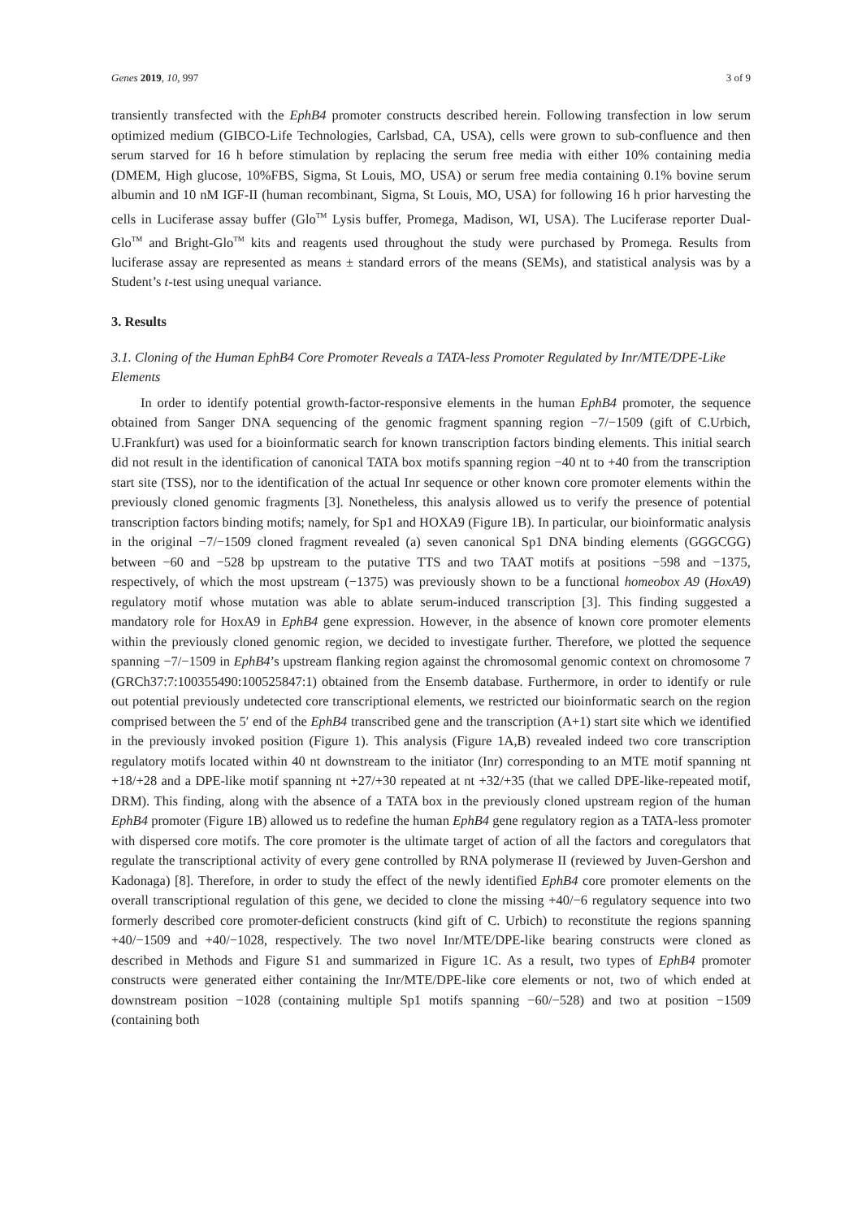Genes 2019, 10, 997 3 of 9
transiently transfected with the EphB4 promoter constructs described herein. Following transfection in low serum optimized medium (GIBCO-Life Technologies, Carlsbad, CA, USA), cells were grown to sub-confluence and then serum starved for 16 h before stimulation by replacing the serum free media with either 10% containing media (DMEM, High glucose, 10%FBS, Sigma, St Louis, MO, USA) or serum free media containing 0.1% bovine serum albumin and 10 nM IGF-II (human recombinant, Sigma, St Louis, MO, USA) for following 16 h prior harvesting the cells in Luciferase assay buffer (Glo<sup>TM</sup> Lysis buffer, Promega, Madison, WI, USA). The Luciferase reporter Dual-Glo<sup>TM</sup> and Bright-Glo<sup>TM</sup> kits and reagents used throughout the study were purchased by Promega. Results from luciferase assay are represented as means ± standard errors of the means (SEMs), and statistical analysis was by a Student’s t-test using unequal variance.
3. Results
3.1. Cloning of the Human EphB4 Core Promoter Reveals a TATA-less Promoter Regulated by Inr/MTE/DPE-Like Elements
In order to identify potential growth-factor-responsive elements in the human EphB4 promoter, the sequence obtained from Sanger DNA sequencing of the genomic fragment spanning region −7/−1509 (gift of C.Urbich, U.Frankfurt) was used for a bioinformatic search for known transcription factors binding elements. This initial search did not result in the identification of canonical TATA box motifs spanning region −40 nt to +40 from the transcription start site (TSS), nor to the identification of the actual Inr sequence or other known core promoter elements within the previously cloned genomic fragments [3]. Nonetheless, this analysis allowed us to verify the presence of potential transcription factors binding motifs; namely, for Sp1 and HOXA9 (Figure 1B). In particular, our bioinformatic analysis in the original −7/−1509 cloned fragment revealed (a) seven canonical Sp1 DNA binding elements (GGGCGG) between −60 and −528 bp upstream to the putative TTS and two TAAT motifs at positions −598 and −1375, respectively, of which the most upstream (−1375) was previously shown to be a functional homeobox A9 (HoxA9) regulatory motif whose mutation was able to ablate serum-induced transcription [3]. This finding suggested a mandatory role for HoxA9 in EphB4 gene expression. However, in the absence of known core promoter elements within the previously cloned genomic region, we decided to investigate further. Therefore, we plotted the sequence spanning −7/−1509 in EphB4’s upstream flanking region against the chromosomal genomic context on chromosome 7 (GRCh37:7:100355490:100525847:1) obtained from the Ensemb database. Furthermore, in order to identify or rule out potential previously undetected core transcriptional elements, we restricted our bioinformatic search on the region comprised between the 5′ end of the EphB4 transcribed gene and the transcription (A+1) start site which we identified in the previously invoked position (Figure 1). This analysis (Figure 1A,B) revealed indeed two core transcription regulatory motifs located within 40 nt downstream to the initiator (Inr) corresponding to an MTE motif spanning nt +18/+28 and a DPE-like motif spanning nt +27/+30 repeated at nt +32/+35 (that we called DPE-like-repeated motif, DRM). This finding, along with the absence of a TATA box in the previously cloned upstream region of the human EphB4 promoter (Figure 1B) allowed us to redefine the human EphB4 gene regulatory region as a TATA-less promoter with dispersed core motifs. The core promoter is the ultimate target of action of all the factors and coregulators that regulate the transcriptional activity of every gene controlled by RNA polymerase II (reviewed by Juven-Gershon and Kadonaga) [8]. Therefore, in order to study the effect of the newly identified EphB4 core promoter elements on the overall transcriptional regulation of this gene, we decided to clone the missing +40/−6 regulatory sequence into two formerly described core promoter-deficient constructs (kind gift of C. Urbich) to reconstitute the regions spanning +40/−1509 and +40/−1028, respectively. The two novel Inr/MTE/DPE-like bearing constructs were cloned as described in Methods and Figure S1 and summarized in Figure 1C. As a result, two types of EphB4 promoter constructs were generated either containing the Inr/MTE/DPE-like core elements or not, two of which ended at downstream position −1028 (containing multiple Sp1 motifs spanning −60/−528) and two at position −1509 (containing both